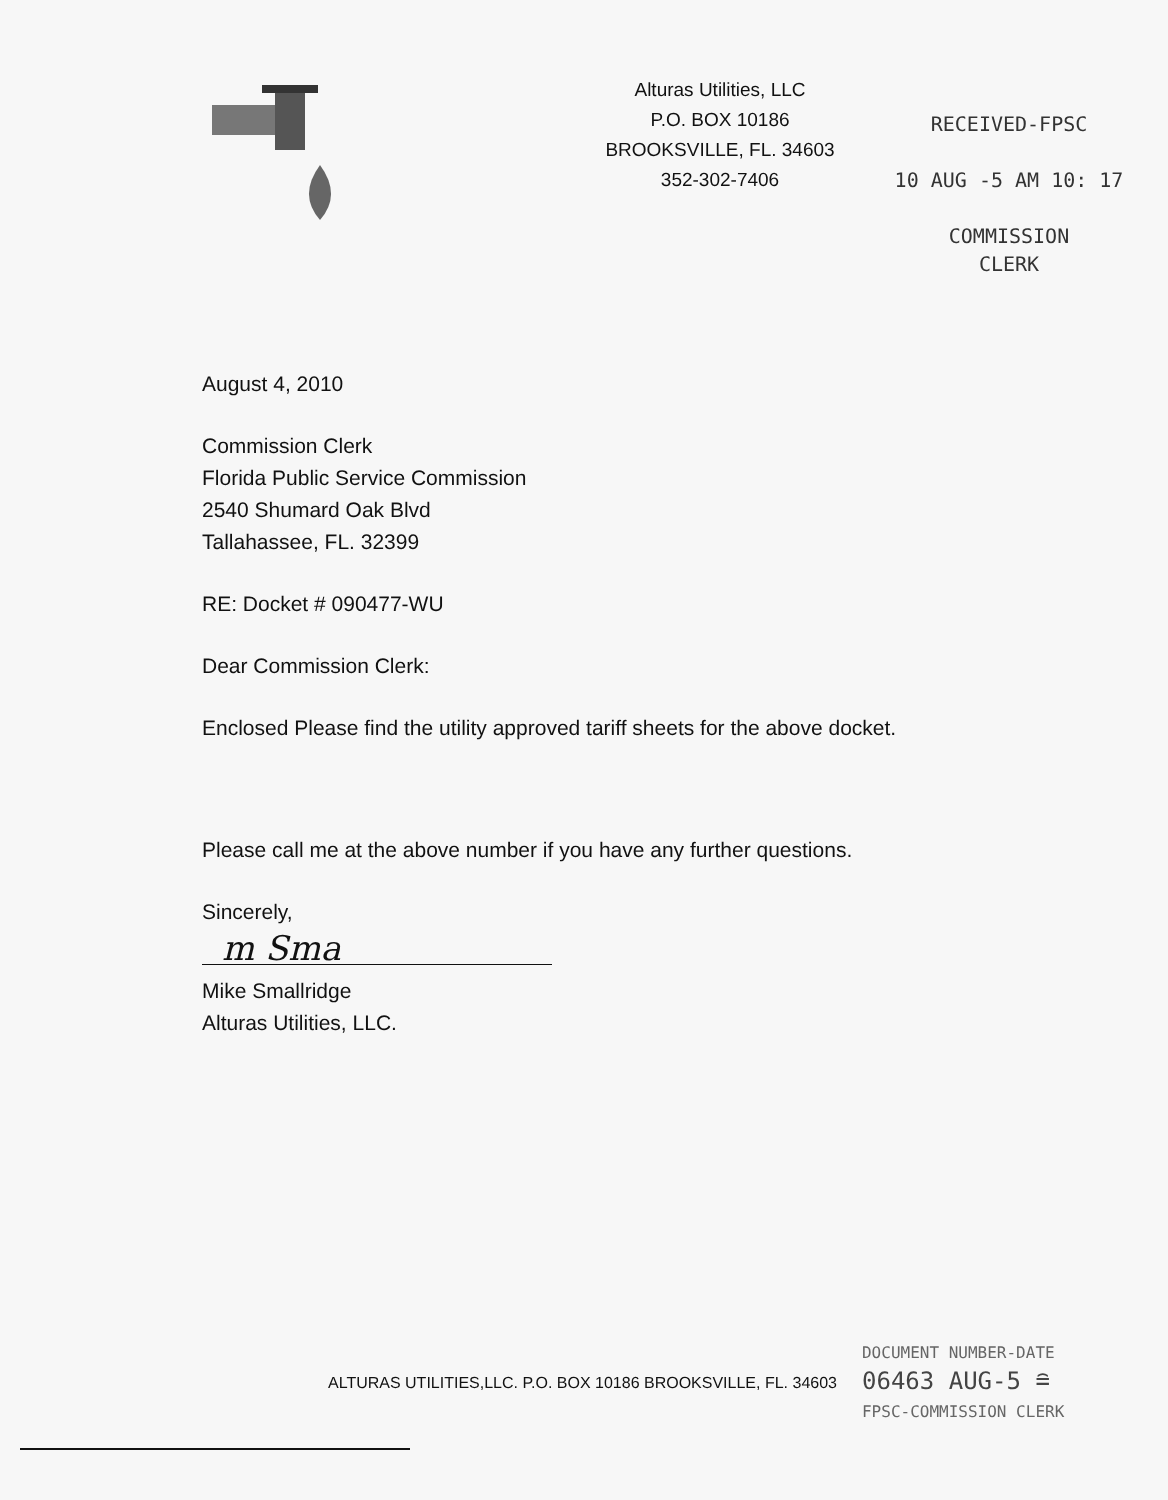Alturas Utilities, LLC
P.O. BOX 10186
BROOKSVILLE, FL. 34603
352-302-7406
RECEIVED-FPSC
10 AUG -5 AM 10: 17
COMMISSION
CLERK
August 4, 2010
Commission Clerk
Florida Public Service Commission
2540 Shumard Oak Blvd
Tallahassee, FL. 32399
RE: Docket # 090477-WU
Dear Commission Clerk:
Enclosed Please find the utility approved tariff sheets for the above docket.
Please call me at the above number if you have any further questions.
Sincerely,
m Sma
Mike Smallridge
Alturas Utilities, LLC.
ALTURAS UTILITIES,LLC. P.O. BOX 10186 BROOKSVILLE, FL. 34603
DOCUMENT NUMBER-DATE
06463 AUG-5 ≘
FPSC-COMMISSION CLERK